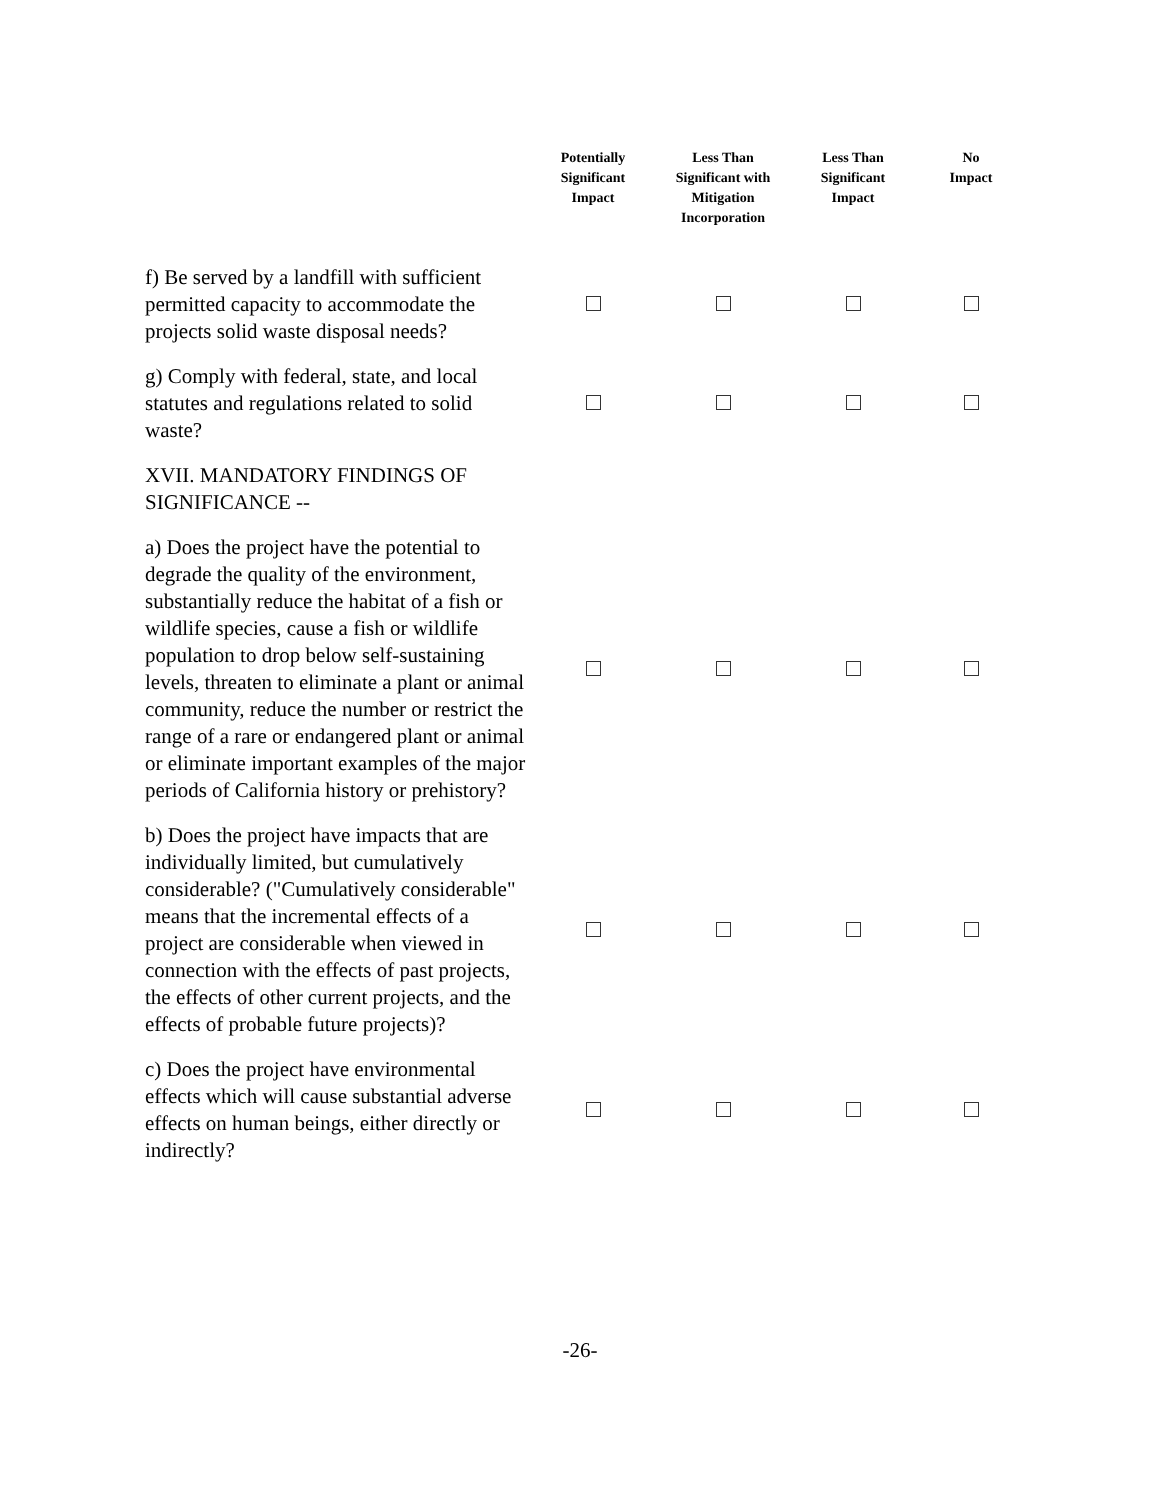| | Potentially Significant Impact | Less Than Significant with Mitigation Incorporation | Less Than Significant Impact | No Impact |
| --- | --- | --- | --- | --- |
| f) Be served by a landfill with sufficient permitted capacity to accommodate the projects solid waste disposal needs? | | | | |
| g) Comply with federal, state, and local statutes and regulations related to solid waste? | | | | |
| XVII. MANDATORY FINDINGS OF SIGNIFICANCE -- | | | | |
| a) Does the project have the potential to degrade the quality of the environment, substantially reduce the habitat of a fish or wildlife species, cause a fish or wildlife population to drop below self-sustaining levels, threaten to eliminate a plant or animal community, reduce the number or restrict the range of a rare or endangered plant or animal or eliminate important examples of the major periods of California history or prehistory? | | | | |
| b) Does the project have impacts that are individually limited, but cumulatively considerable? ("Cumulatively considerable" means that the incremental effects of a project are considerable when viewed in connection with the effects of past projects, the effects of other current projects, and the effects of probable future projects)? | | | | |
| c) Does the project have environmental effects which will cause substantial adverse effects on human beings, either directly or indirectly? | | | | |
-26-